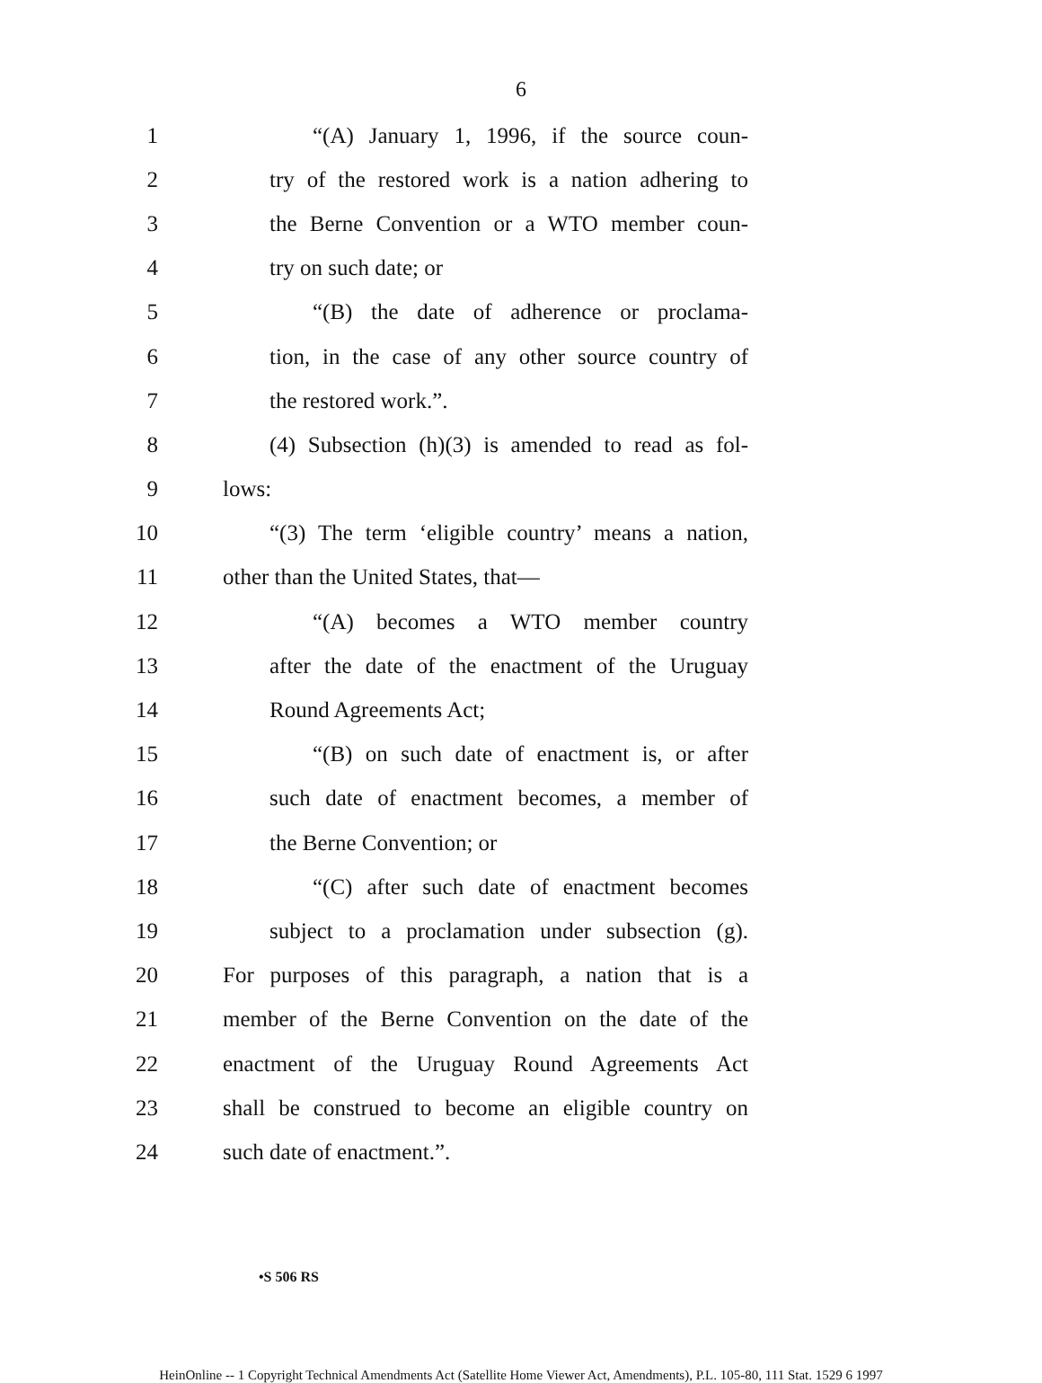6
1 “(A) January 1, 1996, if the source coun-
2 try of the restored work is a nation adhering to
3 the Berne Convention or a WTO member coun-
4 try on such date; or
5 “(B) the date of adherence or proclama-
6 tion, in the case of any other source country of
7 the restored work.”.
8 (4) Subsection (h)(3) is amended to read as fol-
9 lows:
10 “(3) The term ‘eligible country’ means a nation,
11 other than the United States, that—
12 “(A) becomes a WTO member country
13 after the date of the enactment of the Uruguay
14 Round Agreements Act;
15 “(B) on such date of enactment is, or after
16 such date of enactment becomes, a member of
17 the Berne Convention; or
18 “(C) after such date of enactment becomes
19 subject to a proclamation under subsection (g).
20 For purposes of this paragraph, a nation that is a
21 member of the Berne Convention on the date of the
22 enactment of the Uruguay Round Agreements Act
23 shall be construed to become an eligible country on
24 such date of enactment.”.
•S 506 RS
HeinOnline -- 1 Copyright Technical Amendments Act (Satellite Home Viewer Act, Amendments), P.L. 105-80, 111 Stat. 1529 6 1997